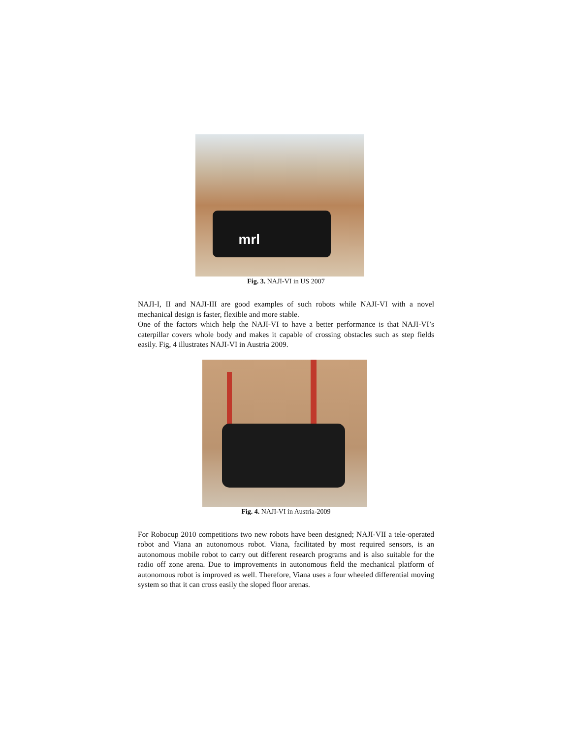mrl
Fig. 3. NAJI-VI in US 2007
NAJI-I, II and NAJI-III are good examples of such robots while NAJI-VI with a novel mechanical design is faster, flexible and more stable.
One of the factors which help the NAJI-VI to have a better performance is that NAJI-VI’s caterpillar covers whole body and makes it capable of crossing obstacles such as step fields easily. Fig, 4 illustrates NAJI-VI in Austria 2009.
Fig. 4. NAJI-VI in Austria-2009
For Robocup 2010 competitions two new robots have been designed; NAJI-VII a tele-operated robot and Viana an autonomous robot. Viana, facilitated by most required sensors, is an autonomous mobile robot to carry out different research programs and is also suitable for the radio off zone arena. Due to improvements in autonomous field the mechanical platform of autonomous robot is improved as well. Therefore, Viana uses a four wheeled differential moving system so that it can cross easily the sloped floor arenas.